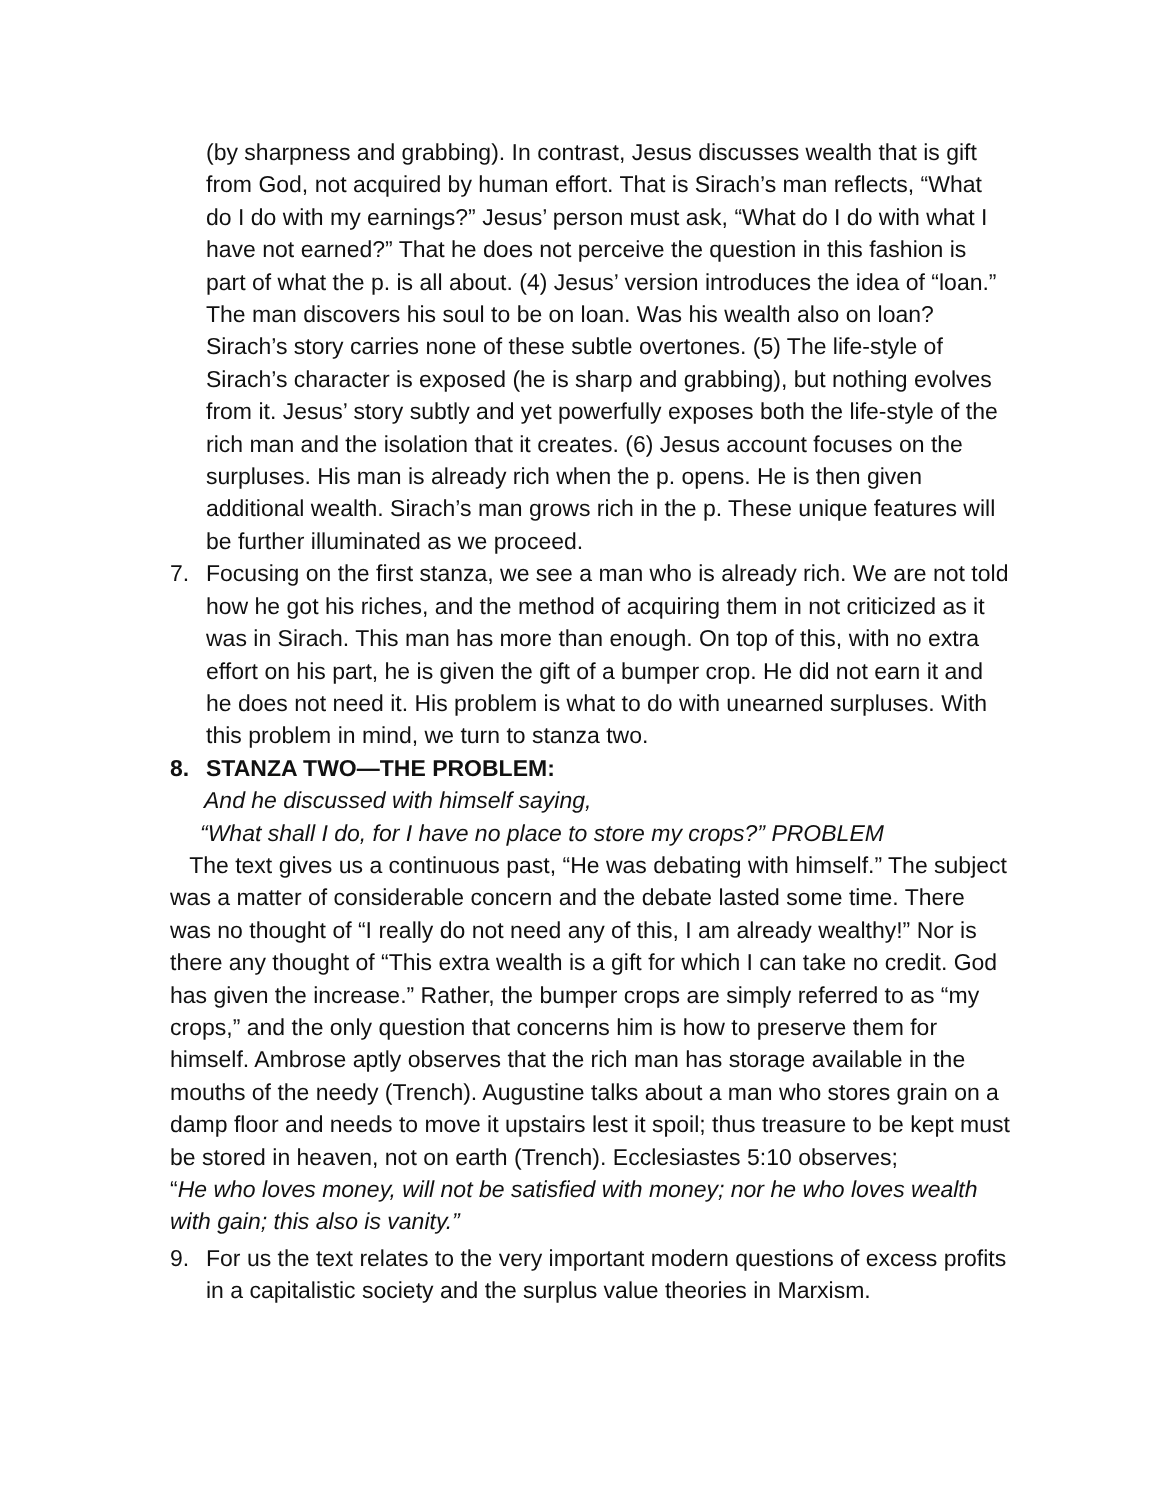(by sharpness and grabbing). In contrast, Jesus discusses wealth that is gift from God, not acquired by human effort. That is Sirach’s man reflects, “What do I do with my earnings?” Jesus’ person must ask, “What do I do with what I have not earned?” That he does not perceive the question in this fashion is part of what the p. is all about. (4) Jesus’ version introduces the idea of “loan.” The man discovers his soul to be on loan. Was his wealth also on loan? Sirach’s story carries none of these subtle overtones. (5) The life-style of Sirach’s character is exposed (he is sharp and grabbing), but nothing evolves from it. Jesus’ story subtly and yet powerfully exposes both the life-style of the rich man and the isolation that it creates. (6) Jesus account focuses on the surpluses. His man is already rich when the p. opens. He is then given additional wealth. Sirach’s man grows rich in the p. These unique features will be further illuminated as we proceed.
7. Focusing on the first stanza, we see a man who is already rich. We are not told how he got his riches, and the method of acquiring them in not criticized as it was in Sirach. This man has more than enough. On top of this, with no extra effort on his part, he is given the gift of a bumper crop. He did not earn it and he does not need it. His problem is what to do with unearned surpluses. With this problem in mind, we turn to stanza two.
8. STANZA TWO—THE PROBLEM:
And he discussed with himself saying,
“What shall I do, for I have no place to store my crops?” PROBLEM
The text gives us a continuous past, “He was debating with himself.” The subject was a matter of considerable concern and the debate lasted some time. There was no thought of “I really do not need any of this, I am already wealthy!” Nor is there any thought of “This extra wealth is a gift for which I can take no credit. God has given the increase.” Rather, the bumper crops are simply referred to as “my crops,” and the only question that concerns him is how to preserve them for himself. Ambrose aptly observes that the rich man has storage available in the mouths of the needy (Trench). Augustine talks about a man who stores grain on a damp floor and needs to move it upstairs lest it spoil; thus treasure to be kept must be stored in heaven, not on earth (Trench). Ecclesiastes 5:10 observes;
“He who loves money, will not be satisfied with money; nor he who loves wealth with gain; this also is vanity.”
9. For us the text relates to the very important modern questions of excess profits in a capitalistic society and the surplus value theories in Marxism.